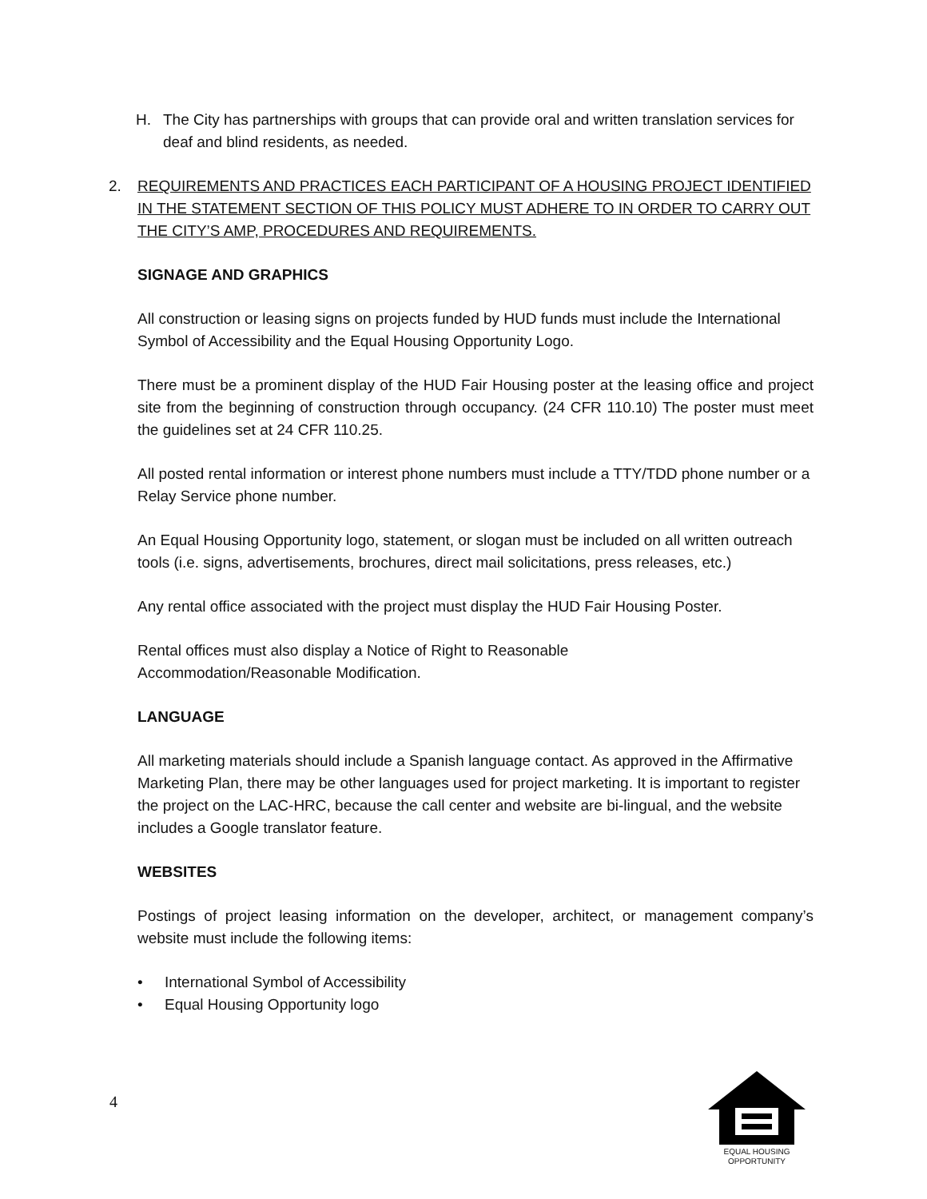H. The City has partnerships with groups that can provide oral and written translation services for deaf and blind residents, as needed.
2. REQUIREMENTS AND PRACTICES EACH PARTICIPANT OF A HOUSING PROJECT IDENTIFIED IN THE STATEMENT SECTION OF THIS POLICY MUST ADHERE TO IN ORDER TO CARRY OUT THE CITY’S AMP, PROCEDURES AND REQUIREMENTS.
SIGNAGE AND GRAPHICS
All construction or leasing signs on projects funded by HUD funds must include the International Symbol of Accessibility and the Equal Housing Opportunity Logo.
There must be a prominent display of the HUD Fair Housing poster at the leasing office and project site from the beginning of construction through occupancy. (24 CFR 110.10) The poster must meet the guidelines set at 24 CFR 110.25.
All posted rental information or interest phone numbers must include a TTY/TDD phone number or a Relay Service phone number.
An Equal Housing Opportunity logo, statement, or slogan must be included on all written outreach tools (i.e. signs, advertisements, brochures, direct mail solicitations, press releases, etc.)
Any rental office associated with the project must display the HUD Fair Housing Poster.
Rental offices must also display a Notice of Right to Reasonable
Accommodation/Reasonable Modification.
LANGUAGE
All marketing materials should include a Spanish language contact. As approved in the Affirmative Marketing Plan, there may be other languages used for project marketing. It is important to register the project on the LAC-HRC, because the call center and website are bi-lingual, and the website includes a Google translator feature.
WEBSITES
Postings of project leasing information on the developer, architect, or management company’s website must include the following items:
• International Symbol of Accessibility
• Equal Housing Opportunity logo
4
EQUAL HOUSING
OPPORTUNITY